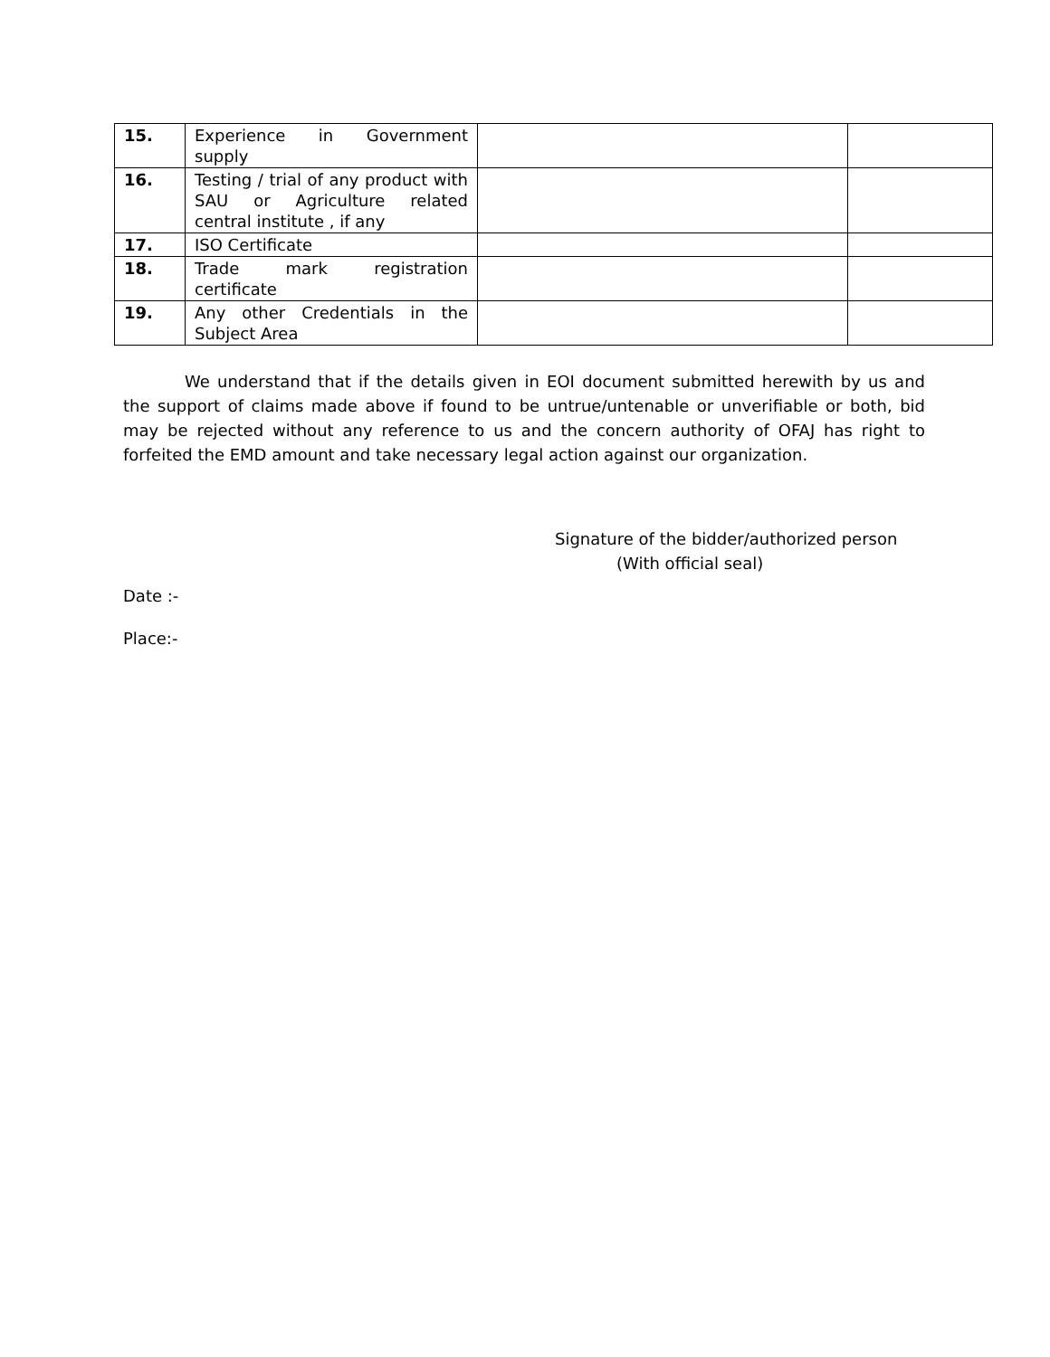| 15. | Experience in Government supply | | |
| 16. | Testing / trial of any product with SAU or Agriculture related central institute , if any | | |
| 17. | ISO Certificate | | |
| 18. | Trade mark registration certificate | | |
| 19. | Any other Credentials in the Subject Area | | |
We understand that if the details given in EOI document submitted herewith by us and the support of claims made above if found to be untrue/untenable or unverifiable or both, bid may be rejected without any reference to us and the concern authority of OFAJ has right to forfeited the EMD amount and take necessary legal action against our organization.
Signature of the bidder/authorized person
(With official seal)
Date :-
Place:-